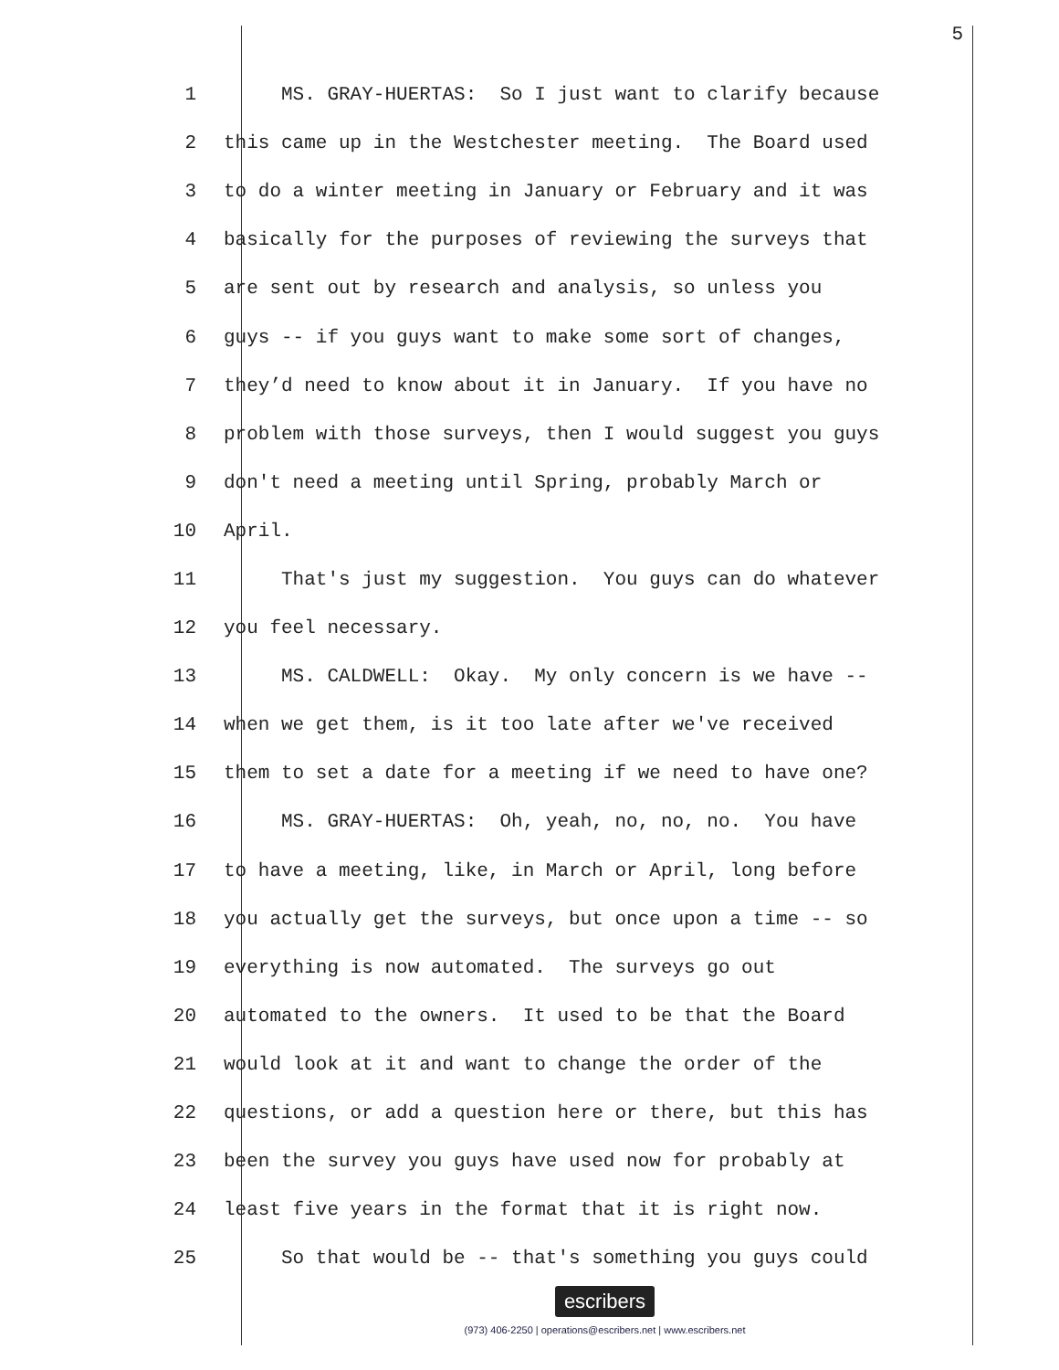5
1 MS. GRAY-HUERTAS: So I just want to clarify because
2 this came up in the Westchester meeting. The Board used
3 to do a winter meeting in January or February and it was
4 basically for the purposes of reviewing the surveys that
5 are sent out by research and analysis, so unless you
6 guys -- if you guys want to make some sort of changes,
7 they’d need to know about it in January. If you have no
8 problem with those surveys, then I would suggest you guys
9 don't need a meeting until Spring, probably March or
10 April.
11 That's just my suggestion. You guys can do whatever
12 you feel necessary.
13 MS. CALDWELL: Okay. My only concern is we have --
14 when we get them, is it too late after we've received
15 them to set a date for a meeting if we need to have one?
16 MS. GRAY-HUERTAS: Oh, yeah, no, no, no. You have
17 to have a meeting, like, in March or April, long before
18 you actually get the surveys, but once upon a time -- so
19 everything is now automated. The surveys go out
20 automated to the owners. It used to be that the Board
21 would look at it and want to change the order of the
22 questions, or add a question here or there, but this has
23 been the survey you guys have used now for probably at
24 least five years in the format that it is right now.
25 So that would be -- that's something you guys could
escribers
(973) 406-2250 | operations@escribers.net | www.escribers.net